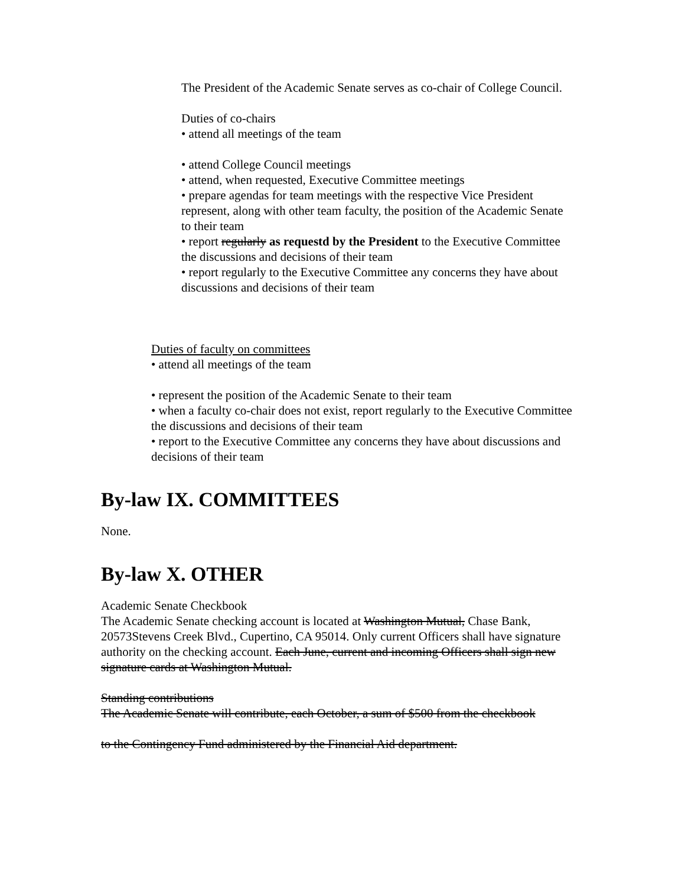The President of the Academic Senate serves as co-chair of College Council.
Duties of co-chairs
• attend all meetings of the team
• attend College Council meetings
• attend, when requested, Executive Committee meetings
• prepare agendas for team meetings with the respective Vice President represent, along with other team faculty, the position of the Academic Senate to their team
• report regularly as requestd by the President to the Executive Committee the discussions and decisions of their team
• report regularly to the Executive Committee any concerns they have about discussions and decisions of their team
Duties of faculty on committees
• attend all meetings of the team
• represent the position of the Academic Senate to their team
• when a faculty co-chair does not exist, report regularly to the Executive Committee the discussions and decisions of their team
• report to the Executive Committee any concerns they have about discussions and decisions of their team
By-law IX. COMMITTEES
None.
By-law X. OTHER
Academic Senate Checkbook
The Academic Senate checking account is located at Washington Mutual, Chase Bank, 20573Stevens Creek Blvd., Cupertino, CA 95014. Only current Officers shall have signature authority on the checking account. Each June, current and incoming Officers shall sign new signature cards at Washington Mutual.
Standing contributions
The Academic Senate will contribute, each October, a sum of $500 from the checkbook
to the Contingency Fund administered by the Financial Aid department.